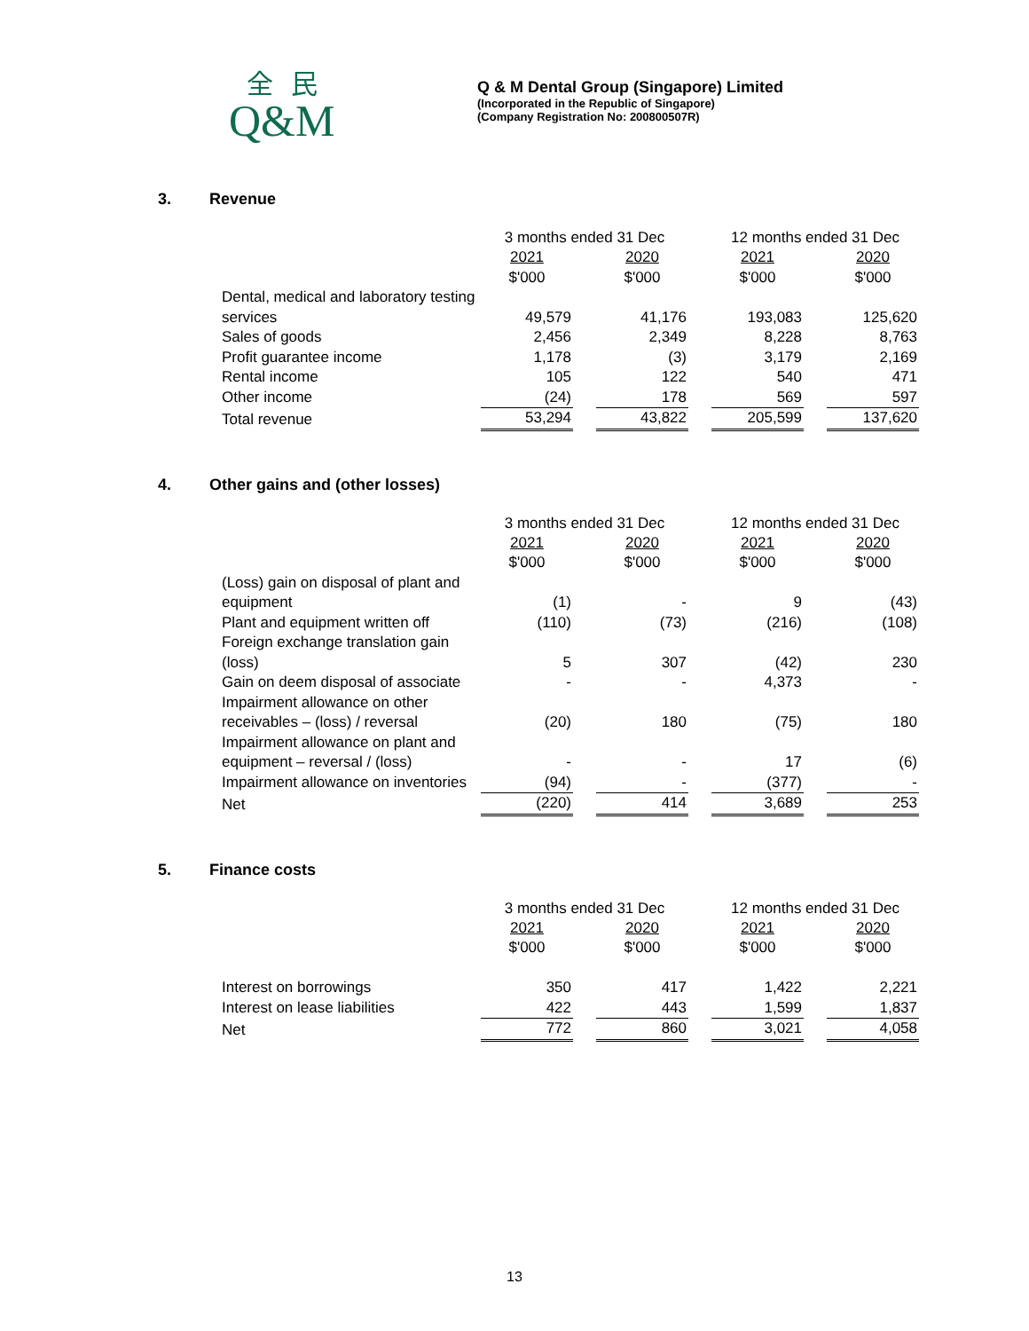全民
Q&M
Q & M Dental Group (Singapore) Limited
(Incorporated in the Republic of Singapore)
(Company Registration No: 200800507R)
3. Revenue
| | 3 months ended 31 Dec | | | | 12 months ended 31 Dec | | |
| | 2021 | | 2020 | | 2021 | | 2020 |
| | $'000 | | $'000 | | $'000 | | $'000 |
| Dental, medical and laboratory testing services | 49,579 | | 41,176 | | 193,083 | | 125,620 |
| Sales of goods | 2,456 | | 2,349 | | 8,228 | | 8,763 |
| Profit guarantee income | 1,178 | | (3) | | 3,179 | | 2,169 |
| Rental income | 105 | | 122 | | 540 | | 471 |
| Other income | (24) | | 178 | | 569 | | 597 |
| Total revenue | 53,294 | | 43,822 | | 205,599 | | 137,620 |
4. Other gains and (other losses)
| | 3 months ended 31 Dec | | | | 12 months ended 31 Dec | | |
| | 2021 | | 2020 | | 2021 | | 2020 |
| | $'000 | | $'000 | | $'000 | | $'000 |
| (Loss) gain on disposal of plant and equipment | (1) | | - | | 9 | | (43) |
| Plant and equipment written off | (110) | | (73) | | (216) | | (108) |
| Foreign exchange translation gain (loss) | 5 | | 307 | | (42) | | 230 |
| Gain on deem disposal of associate | - | | - | | 4,373 | | - |
| Impairment allowance on other receivables – (loss) / reversal | (20) | | 180 | | (75) | | 180 |
| Impairment allowance on plant and equipment – reversal / (loss) | - | | - | | 17 | | (6) |
| Impairment allowance on inventories | (94) | | - | | (377) | | - |
| Net | (220) | | 414 | | 3,689 | | 253 |
5. Finance costs
| | 3 months ended 31 Dec | | | | 12 months ended 31 Dec | | |
| | 2021 | | 2020 | | 2021 | | 2020 |
| | $'000 | | $'000 | | $'000 | | $'000 |
| Interest on borrowings | 350 | | 417 | | 1,422 | | 2,221 |
| Interest on lease liabilities | 422 | | 443 | | 1,599 | | 1,837 |
| Net | 772 | | 860 | | 3,021 | | 4,058 |
13